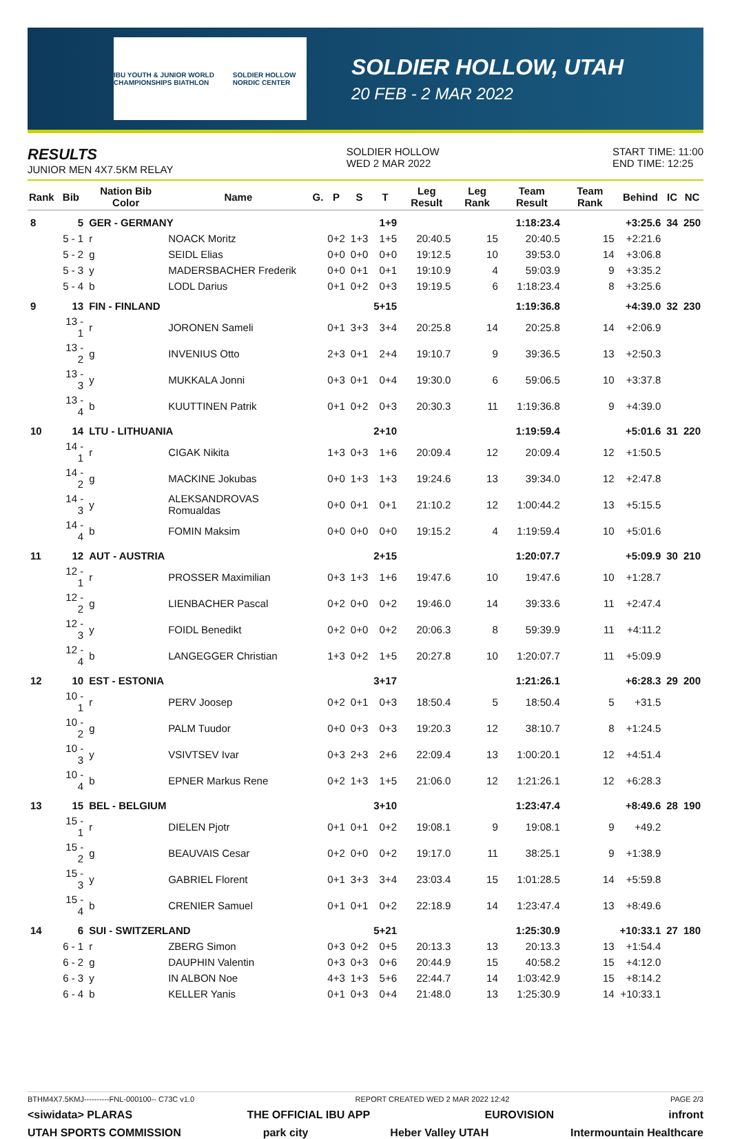IBU YOUTH & JUNIOR WORLD CHAMPIONSHIPS BIATHLON SOLDIER HOLLOW NORDIC CENTER
SOLDIER HOLLOW, UTAH
20 FEB - 2 MAR 2022
RESULTS
JUNIOR MEN 4X7.5KM RELAY
SOLDIER HOLLOW
WED 2 MAR 2022
START TIME: 11:00
END TIME: 12:25
| Rank | Bib | Nation Bib Color | Name | G. | P | S | T | Leg Result | Leg Rank | Team Result | Team Rank | Behind | IC | NC |
| --- | --- | --- | --- | --- | --- | --- | --- | --- | --- | --- | --- | --- | --- | --- |
| 8 | 5 | GER - GERMANY | | | | | 1+9 | | | 1:18:23.4 | | +3:25.6 | 34 | 250 |
| | 5 - 1 | r | NOACK Moritz | | 0+2 | 1+3 | 1+5 | 20:40.5 | 15 | 20:40.5 | 15 | +2:21.6 | | |
| | 5 - 2 | g | SEIDL Elias | | 0+0 | 0+0 | 0+0 | 19:12.5 | 10 | 39:53.0 | 14 | +3:06.8 | | |
| | 5 - 3 | y | MADERSBACHER Frederik | | 0+0 | 0+1 | 0+1 | 19:10.9 | 4 | 59:03.9 | 9 | +3:35.2 | | |
| | 5 - 4 | b | LODL Darius | | 0+1 | 0+2 | 0+3 | 19:19.5 | 6 | 1:18:23.4 | 8 | +3:25.6 | | |
| 9 | 13 | FIN - FINLAND | | | | | 5+15 | | | 1:19:36.8 | | +4:39.0 | 32 | 230 |
| | 13 - 1 | r | JORONEN Sameli | | 0+1 | 3+3 | 3+4 | 20:25.8 | 14 | 20:25.8 | 14 | +2:06.9 | | |
| | 13 - 2 | g | INVENIUS Otto | | 2+3 | 0+1 | 2+4 | 19:10.7 | 9 | 39:36.5 | 13 | +2:50.3 | | |
| | 13 - 3 | y | MUKKALA Jonni | | 0+3 | 0+1 | 0+4 | 19:30.0 | 6 | 59:06.5 | 10 | +3:37.8 | | |
| | 13 - 4 | b | KUUTTINEN Patrik | | 0+1 | 0+2 | 0+3 | 20:30.3 | 11 | 1:19:36.8 | 9 | +4:39.0 | | |
| 10 | 14 | LTU - LITHUANIA | | | | | 2+10 | | | 1:19:59.4 | | +5:01.6 | 31 | 220 |
| | 14 - 1 | r | CIGAK Nikita | | 1+3 | 0+3 | 1+6 | 20:09.4 | 12 | 20:09.4 | 12 | +1:50.5 | | |
| | 14 - 2 | g | MACKINE Jokubas | | 0+0 | 1+3 | 1+3 | 19:24.6 | 13 | 39:34.0 | 12 | +2:47.8 | | |
| | 14 - 3 | y | ALEKSANDROVAS Romualdas | | 0+0 | 0+1 | 0+1 | 21:10.2 | 12 | 1:00:44.2 | 13 | +5:15.5 | | |
| | 14 - 4 | b | FOMIN Maksim | | 0+0 | 0+0 | 0+0 | 19:15.2 | 4 | 1:19:59.4 | 10 | +5:01.6 | | |
| 11 | 12 | AUT - AUSTRIA | | | | | 2+15 | | | 1:20:07.7 | | +5:09.9 | 30 | 210 |
| | 12 - 1 | r | PROSSER Maximilian | | 0+3 | 1+3 | 1+6 | 19:47.6 | 10 | 19:47.6 | 10 | +1:28.7 | | |
| | 12 - 2 | g | LIENBACHER Pascal | | 0+2 | 0+0 | 0+2 | 19:46.0 | 14 | 39:33.6 | 11 | +2:47.4 | | |
| | 12 - 3 | y | FOIDL Benedikt | | 0+2 | 0+0 | 0+2 | 20:06.3 | 8 | 59:39.9 | 11 | +4:11.2 | | |
| | 12 - 4 | b | LANGEGGER Christian | | 1+3 | 0+2 | 1+5 | 20:27.8 | 10 | 1:20:07.7 | 11 | +5:09.9 | | |
| 12 | 10 | EST - ESTONIA | | | | | 3+17 | | | 1:21:26.1 | | +6:28.3 | 29 | 200 |
| | 10 - 1 | r | PERV Joosep | | 0+2 | 0+1 | 0+3 | 18:50.4 | 5 | 18:50.4 | 5 | +31.5 | | |
| | 10 - 2 | g | PALM Tuudor | | 0+0 | 0+3 | 0+3 | 19:20.3 | 12 | 38:10.7 | 8 | +1:24.5 | | |
| | 10 - 3 | y | VSIVTSEV Ivar | | 0+3 | 2+3 | 2+6 | 22:09.4 | 13 | 1:00:20.1 | 12 | +4:51.4 | | |
| | 10 - 4 | b | EPNER Markus Rene | | 0+2 | 1+3 | 1+5 | 21:06.0 | 12 | 1:21:26.1 | 12 | +6:28.3 | | |
| 13 | 15 | BEL - BELGIUM | | | | | 3+10 | | | 1:23:47.4 | | +8:49.6 | 28 | 190 |
| | 15 - 1 | r | DIELEN Pjotr | | 0+1 | 0+1 | 0+2 | 19:08.1 | 9 | 19:08.1 | 9 | +49.2 | | |
| | 15 - 2 | g | BEAUVAIS Cesar | | 0+2 | 0+0 | 0+2 | 19:17.0 | 11 | 38:25.1 | 9 | +1:38.9 | | |
| | 15 - 3 | y | GABRIEL Florent | | 0+1 | 3+3 | 3+4 | 23:03.4 | 15 | 1:01:28.5 | 14 | +5:59.8 | | |
| | 15 - 4 | b | CRENIER Samuel | | 0+1 | 0+1 | 0+2 | 22:18.9 | 14 | 1:23:47.4 | 13 | +8:49.6 | | |
| 14 | 6 | SUI - SWITZERLAND | | | | | 5+21 | | | 1:25:30.9 | | +10:33.1 | 27 | 180 |
| | 6 - 1 | r | ZBERG Simon | | 0+3 | 0+2 | 0+5 | 20:13.3 | 13 | 20:13.3 | 13 | +1:54.4 | | |
| | 6 - 2 | g | DAUPHIN Valentin | | 0+3 | 0+3 | 0+6 | 20:44.9 | 15 | 40:58.2 | 15 | +4:12.0 | | |
| | 6 - 3 | y | IN ALBON Noe | | 4+3 | 1+3 | 5+6 | 22:44.7 | 14 | 1:03:42.9 | 15 | +8:14.2 | | |
| | 6 - 4 | b | KELLER Yanis | | 0+1 | 0+3 | 0+4 | 21:48.0 | 13 | 1:25:30.9 | 14 | +10:33.1 | | |
BTHM4X7.5KMJ----------FNL-000100-- C73C v1.0 REPORT CREATED WED 2 MAR 2022 12:42 PAGE 2/3
<siwidata> PLARAS THE OFFICIAL IBU APP EUROVISION infront
UTAH SPORTS COMMISSION park city Heber Valley UTAH Intermountain Healthcare